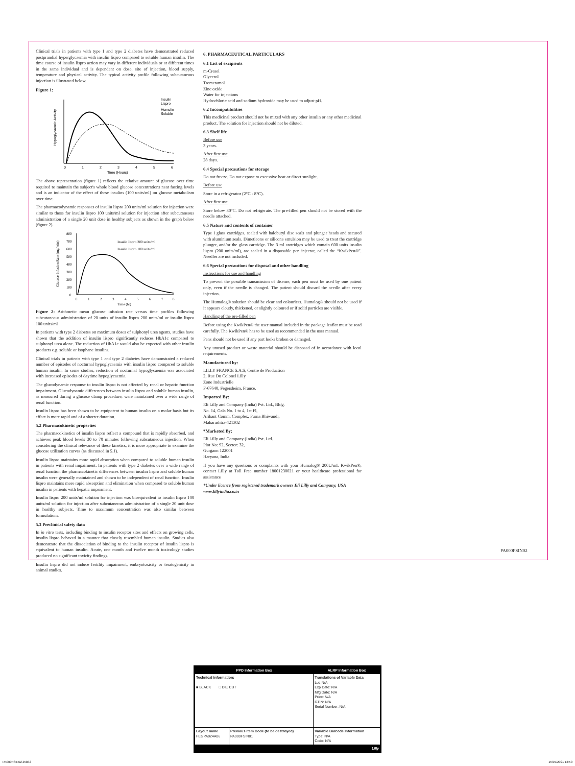Clinical trials in patients with type 1 and type 2 diabetes have demonstrated reduced postprandial hyperglycaemia with insulin lispro compared to soluble human insulin. The time course of insulin lispro action may vary in different individuals or at different times in the same individual and is dependent on dose, site of injection, blood supply, temperature and physical activity. The typical activity profile following subcutaneous injection is illustrated below.
Figure 1:
Hypoglycaemic Activity
0
1
2
3
4
5
6
Time (Hours)
Insulin
Lispro
Humulin
Soluble
The above representation (figure 1) reflects the relative amount of glucose over time required to maintain the subject's whole blood glucose concentrations near fasting levels and is an indicator of the effect of these insulins (100 units/ml) on glucose metabolism over time.
The pharmacodynamic responses of insulin lispro 200 units/ml solution for injection were similar to those for insulin lispro 100 units/ml solution for injection after subcutaneous administration of a single 20 unit dose in healthy subjects as shown in the graph below (figure 2).
Glucose Infusion Rate (mg/min)
800
700
600
500
400
300
200
100
0
0
1
2
3
4
5
6
7
8
Time (hr)
Insulin lispro 200 units/ml
Insulin lispro 100 units/ml
Figure 2: Arithmetic mean glucose infusion rate versus time profiles following subcutaneous administration of 20 units of insulin lispro 200 units/ml or insulin lispro 100 units/ml
In patients with type 2 diabetes on maximum doses of sulphonyl urea agents, studies have shown that the addition of insulin lispro significantly reduces HbA1c compared to sulphonyl urea alone. The reduction of HbA1c would also be expected with other insulin products e.g. soluble or isophane insulins.
Clinical trials in patients with type 1 and type 2 diabetes have demonstrated a reduced number of episodes of nocturnal hypoglycaemia with insulin lispro compared to soluble human insulin. In some studies, reduction of nocturnal hypoglycaemia was associated with increased episodes of daytime hypoglycaemia.
The glucodynamic response to insulin lispro is not affected by renal or hepatic function impairment. Glucodynamic differences between insulin lispro and soluble human insulin, as measured during a glucose clamp procedure, were maintained over a wide range of renal function.
Insulin lispro has been shown to be equipotent to human insulin on a molar basis but its effect is more rapid and of a shorter duration.
5.2 Pharmacokinetic properties
The pharmacokinetics of insulin lispro reflect a compound that is rapidly absorbed, and achieves peak blood levels 30 to 70 minutes following subcutaneous injection. When considering the clinical relevance of these kinetics, it is more appropriate to examine the glucose utilisation curves (as discussed in 5.1).
Insulin lispro maintains more rapid absorption when compared to soluble human insulin in patients with renal impairment. In patients with type 2 diabetes over a wide range of renal function the pharmacokinetic differences between insulin lispro and soluble human insulin were generally maintained and shown to be independent of renal function. Insulin lispro maintains more rapid absorption and elimination when compared to soluble human insulin in patients with hepatic impairment.
Insulin lispro 200 units/ml solution for injection was bioequivalent to insulin lispro 100 units/ml solution for injection after subcutaneous administration of a single 20 unit dose in healthy subjects. Time to maximum concentration was also similar between formulations.
5.3 Preclinical safety data
In in vitro tests, including binding to insulin receptor sites and effects on growing cells, insulin lispro behaved in a manner that closely resembled human insulin. Studies also demonstrate that the dissociation of binding to the insulin receptor of insulin lispro is equivalent to human insulin. Acute, one month and twelve month toxicology studies produced no significant toxicity findings.
Insulin lispro did not induce fertility impairment, embryotoxicity or teratogenicity in animal studies.
6. PHARMACEUTICAL PARTICULARS
6.1 List of excipients
m-Cresol
Glycerol
Trometamol
Zinc oxide
Water for injections
Hydrochloric acid and sodium hydroxide may be used to adjust pH.
6.2 Incompatibilities
This medicinal product should not be mixed with any other insulin or any other medicinal product. The solution for injection should not be diluted.
6.3 Shelf life
Before use
3 years.
After first use
28 days.
6.4 Special precautions for storage
Do not freeze. Do not expose to excessive heat or direct sunlight.
Before use
Store in a refrigerator (2°C - 8°C).
After first use
Store below 30°C. Do not refrigerate. The pre-filled pen should not be stored with the needle attached.
6.5 Nature and contents of container
Type I glass cartridges, sealed with halobutyl disc seals and plunger heads and secured with aluminium seals. Dimeticone or silicone emulsion may be used to treat the cartridge plunger, and/or the glass cartridge. The 3 ml cartridges which contain 600 units insulin lispro (200 units/ml), are sealed in a disposable pen injector, called the “KwikPen®”. Needles are not included.
6.6 Special precautions for disposal and other handling
Instructions for use and handling
To prevent the possible transmission of disease, each pen must be used by one patient only, even if the needle is changed. The patient should discard the needle after every injection.
The Humalog® solution should be clear and colourless. Humalog® should not be used if it appears cloudy, thickened, or slightly coloured or if solid particles are visible.
Handling of the pre-filled pen
Before using the KwikPen® the user manual included in the package leaflet must be read carefully. The KwikPen® has to be used as recommended in the user manual.
Pens should not be used if any part looks broken or damaged.
Any unused product or waste material should be disposed of in accordance with local requirements.
Manufactured by:
LILLY FRANCE S.A.S, Centre de Production
2, Rue Du Colonel Lilly
Zone Industrielle
F-67640, Fegersheim, France.
Imported By:
Eli Lilly and Company (India) Pvt. Ltd., Bldg.
No. 14, Gala No. 1 to 4, 1st Fl,
Arihant Comm. Complex, Purna Bhiwandi,
Maharashtra-421302
*Marketed By:
Eli Lilly and Company (India) Pvt. Ltd.
Plot No: 92, Sector: 32,
Gurgaon 122001
Haryana, India
If you have any questions or complaints with your Humalog® 200U/mL KwikPen®, contact Lilly at Toll Free number 18001230021 or your healthcare professional for assistance
*Under licence from registered trademark owners Eli Lilly and Company, USA
www.lillyindia.co.in
PA000FSIN02
| PPD Information Box | | ALRP Information Box |
| --- | --- | --- |
| Technical Information: ■ BLACK □ DIE CUT | | Translations of Variable Data Lot: N/A Exp Date: N/A Mfg Date: N/A Price: N/A GTIN: N/A Serial Number: N/A |
| Layout name FEGPA024A06 | Previous Item Code (to be destroyed) PA000FSIN01 | Variable Barcode Information Type: N/A Code: N/A |
| | | Lilly |
PA000FSIN02.indd 2 15/07/2021 13:50